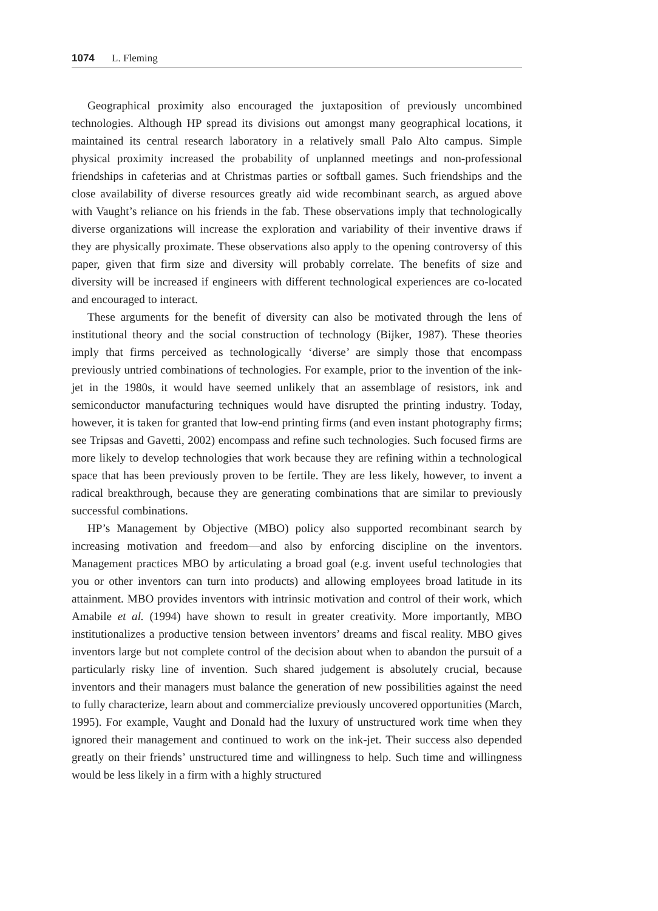1074 L. Fleming
Geographical proximity also encouraged the juxtaposition of previously uncombined technologies. Although HP spread its divisions out amongst many geographical locations, it maintained its central research laboratory in a relatively small Palo Alto campus. Simple physical proximity increased the probability of unplanned meetings and non-professional friendships in cafeterias and at Christmas parties or softball games. Such friendships and the close availability of diverse resources greatly aid wide recombinant search, as argued above with Vaught’s reliance on his friends in the fab. These observations imply that technologically diverse organizations will increase the exploration and variability of their inventive draws if they are physically proximate. These observations also apply to the opening controversy of this paper, given that firm size and diversity will probably correlate. The benefits of size and diversity will be increased if engineers with different technological experiences are co-located and encouraged to interact.
These arguments for the benefit of diversity can also be motivated through the lens of institutional theory and the social construction of technology (Bijker, 1987). These theories imply that firms perceived as technologically ‘diverse’ are simply those that encompass previously untried combinations of technologies. For example, prior to the invention of the ink-jet in the 1980s, it would have seemed unlikely that an assemblage of resistors, ink and semiconductor manufacturing techniques would have disrupted the printing industry. Today, however, it is taken for granted that low-end printing firms (and even instant photography firms; see Tripsas and Gavetti, 2002) encompass and refine such technologies. Such focused firms are more likely to develop technologies that work because they are refining within a technological space that has been previously proven to be fertile. They are less likely, however, to invent a radical breakthrough, because they are generating combinations that are similar to previously successful combinations.
HP’s Management by Objective (MBO) policy also supported recombinant search by increasing motivation and freedom—and also by enforcing discipline on the inventors. Management practices MBO by articulating a broad goal (e.g. invent useful technologies that you or other inventors can turn into products) and allowing employees broad latitude in its attainment. MBO provides inventors with intrinsic motivation and control of their work, which Amabile et al. (1994) have shown to result in greater creativity. More importantly, MBO institutionalizes a productive tension between inventors’ dreams and fiscal reality. MBO gives inventors large but not complete control of the decision about when to abandon the pursuit of a particularly risky line of invention. Such shared judgement is absolutely crucial, because inventors and their managers must balance the generation of new possibilities against the need to fully characterize, learn about and commercialize previously uncovered opportunities (March, 1995). For example, Vaught and Donald had the luxury of unstructured work time when they ignored their management and continued to work on the ink-jet. Their success also depended greatly on their friends’ unstructured time and willingness to help. Such time and willingness would be less likely in a firm with a highly structured